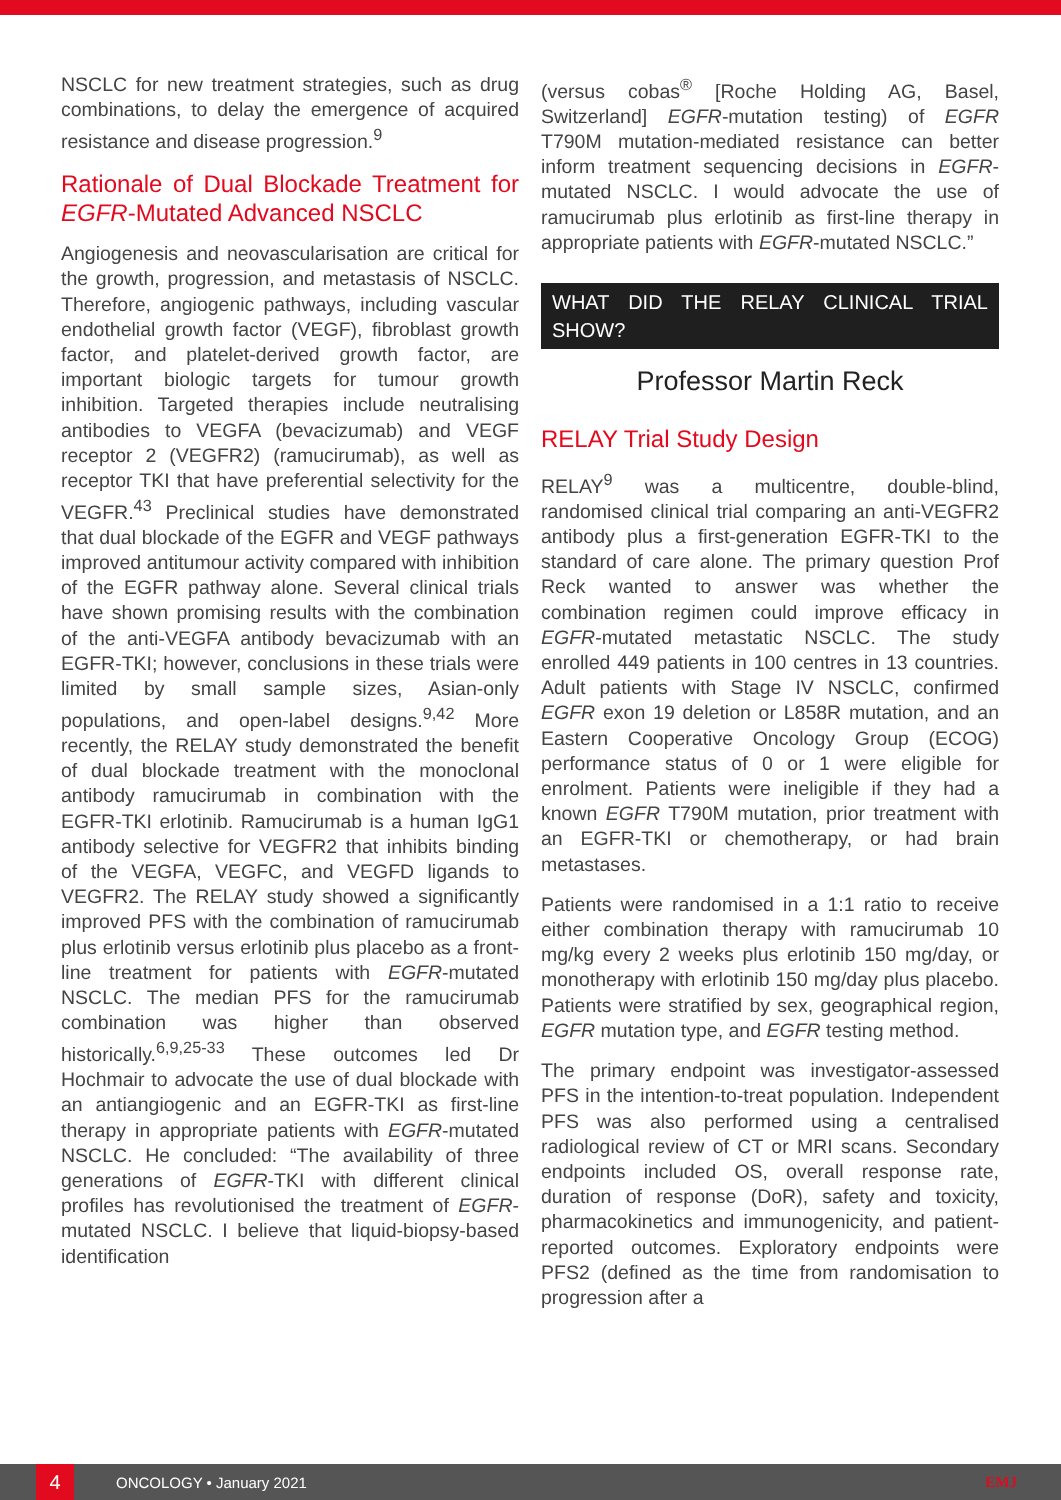NSCLC for new treatment strategies, such as drug combinations, to delay the emergence of acquired resistance and disease progression.<sup>9</sup>
Rationale of Dual Blockade Treatment for EGFR-Mutated Advanced NSCLC
Angiogenesis and neovascularisation are critical for the growth, progression, and metastasis of NSCLC. Therefore, angiogenic pathways, including vascular endothelial growth factor (VEGF), fibroblast growth factor, and platelet-derived growth factor, are important biologic targets for tumour growth inhibition. Targeted therapies include neutralising antibodies to VEGFA (bevacizumab) and VEGF receptor 2 (VEGFR2) (ramucirumab), as well as receptor TKI that have preferential selectivity for the VEGFR.<sup>43</sup> Preclinical studies have demonstrated that dual blockade of the EGFR and VEGF pathways improved antitumour activity compared with inhibition of the EGFR pathway alone. Several clinical trials have shown promising results with the combination of the anti-VEGFA antibody bevacizumab with an EGFR-TKI; however, conclusions in these trials were limited by small sample sizes, Asian-only populations, and open-label designs.<sup>9,42</sup> More recently, the RELAY study demonstrated the benefit of dual blockade treatment with the monoclonal antibody ramucirumab in combination with the EGFR-TKI erlotinib. Ramucirumab is a human IgG1 antibody selective for VEGFR2 that inhibits binding of the VEGFA, VEGFC, and VEGFD ligands to VEGFR2. The RELAY study showed a significantly improved PFS with the combination of ramucirumab plus erlotinib versus erlotinib plus placebo as a front-line treatment for patients with EGFR-mutated NSCLC. The median PFS for the ramucirumab combination was higher than observed historically.<sup>6,9,25-33</sup> These outcomes led Dr Hochmair to advocate the use of dual blockade with an antiangiogenic and an EGFR-TKI as first-line therapy in appropriate patients with EGFR-mutated NSCLC. He concluded: “The availability of three generations of EGFR-TKI with different clinical profiles has revolutionised the treatment of EGFR-mutated NSCLC. I believe that liquid-biopsy-based identification
(versus cobas<sup>®</sup> [Roche Holding AG, Basel, Switzerland] EGFR-mutation testing) of EGFR T790M mutation-mediated resistance can better inform treatment sequencing decisions in EGFR-mutated NSCLC. I would advocate the use of ramucirumab plus erlotinib as first-line therapy in appropriate patients with EGFR-mutated NSCLC.”
WHAT DID THE RELAY CLINICAL TRIAL SHOW?
Professor Martin Reck
RELAY Trial Study Design
RELAY<sup>9</sup> was a multicentre, double-blind, randomised clinical trial comparing an anti-VEGFR2 antibody plus a first-generation EGFR-TKI to the standard of care alone. The primary question Prof Reck wanted to answer was whether the combination regimen could improve efficacy in EGFR-mutated metastatic NSCLC. The study enrolled 449 patients in 100 centres in 13 countries. Adult patients with Stage IV NSCLC, confirmed EGFR exon 19 deletion or L858R mutation, and an Eastern Cooperative Oncology Group (ECOG) performance status of 0 or 1 were eligible for enrolment. Patients were ineligible if they had a known EGFR T790M mutation, prior treatment with an EGFR-TKI or chemotherapy, or had brain metastases.
Patients were randomised in a 1:1 ratio to receive either combination therapy with ramucirumab 10 mg/kg every 2 weeks plus erlotinib 150 mg/day, or monotherapy with erlotinib 150 mg/day plus placebo. Patients were stratified by sex, geographical region, EGFR mutation type, and EGFR testing method.
The primary endpoint was investigator-assessed PFS in the intention-to-treat population. Independent PFS was also performed using a centralised radiological review of CT or MRI scans. Secondary endpoints included OS, overall response rate, duration of response (DoR), safety and toxicity, pharmacokinetics and immunogenicity, and patient-reported outcomes. Exploratory endpoints were PFS2 (defined as the time from randomisation to progression after a
4
ONCOLOGY • January 2021 EMJ